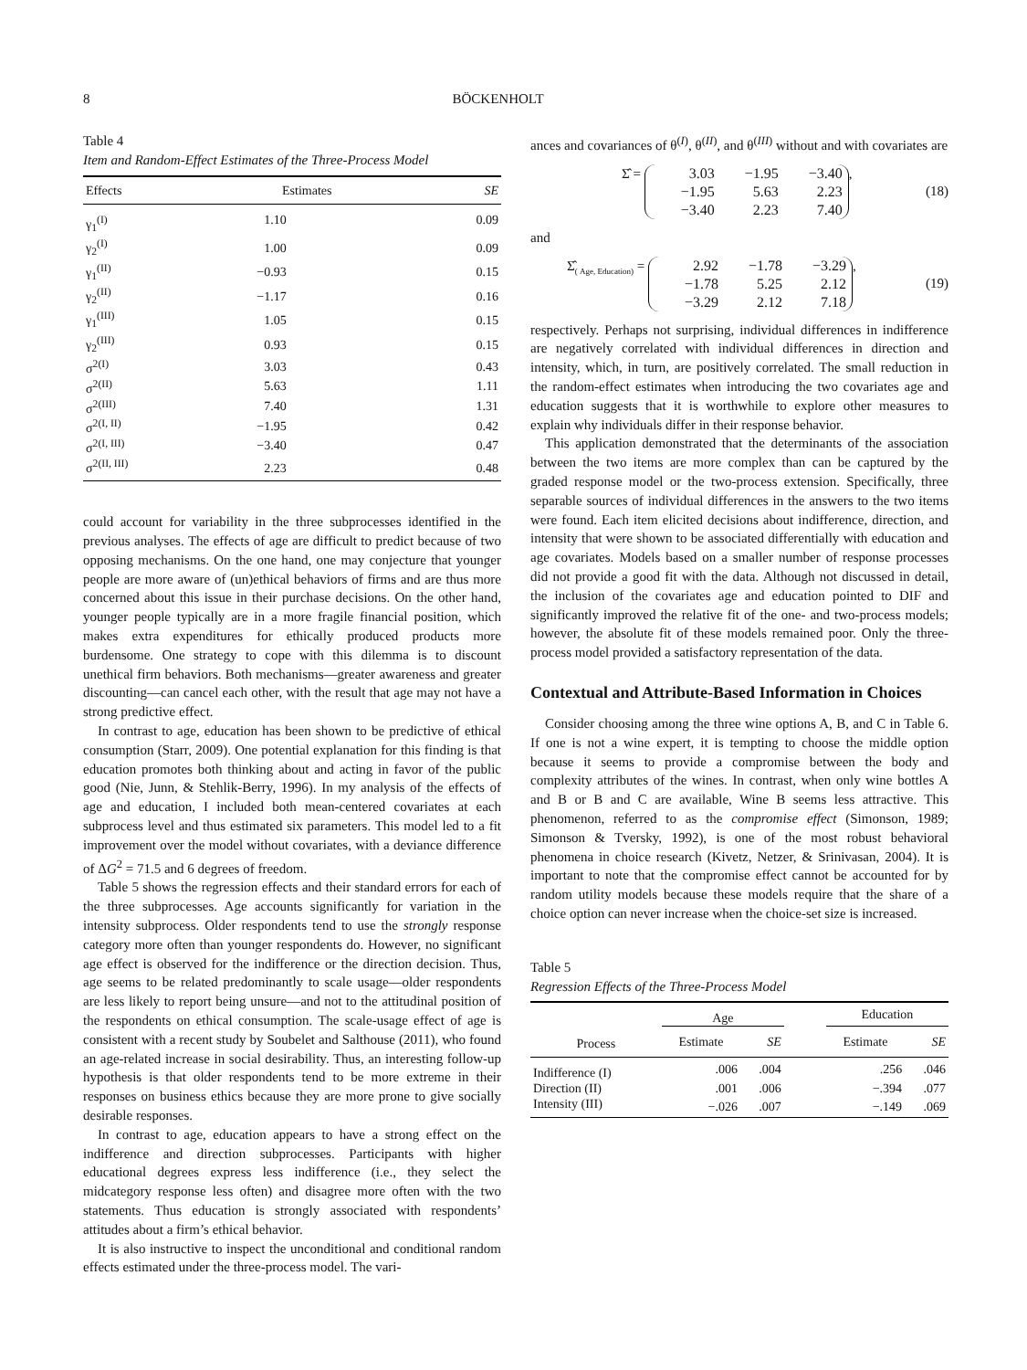8 BÖCKENHOLT
Table 4
Item and Random-Effect Estimates of the Three-Process Model
| Effects | Estimates | SE |
| --- | --- | --- |
| γ<sub>1</sub><sup>(I)</sup> | 1.10 | 0.09 |
| γ<sub>2</sub><sup>(I)</sup> | 1.00 | 0.09 |
| γ<sub>1</sub><sup>(II)</sup> | −0.93 | 0.15 |
| γ<sub>2</sub><sup>(II)</sup> | −1.17 | 0.16 |
| γ<sub>1</sub><sup>(III)</sup> | 1.05 | 0.15 |
| γ<sub>2</sub><sup>(III)</sup> | 0.93 | 0.15 |
| σ<sup>2(I)</sup> | 3.03 | 0.43 |
| σ<sup>2(II)</sup> | 5.63 | 1.11 |
| σ<sup>2(III)</sup> | 7.40 | 1.31 |
| σ<sup>2(I, II)</sup> | −1.95 | 0.42 |
| σ<sup>2(I, III)</sup> | −3.40 | 0.47 |
| σ<sup>2(II, III)</sup> | 2.23 | 0.48 |
could account for variability in the three subprocesses identified in the previous analyses. The effects of age are difficult to predict because of two opposing mechanisms. On the one hand, one may conjecture that younger people are more aware of (un)ethical behaviors of firms and are thus more concerned about this issue in their purchase decisions. On the other hand, younger people typically are in a more fragile financial position, which makes extra expenditures for ethically produced products more burdensome. One strategy to cope with this dilemma is to discount unethical firm behaviors. Both mechanisms—greater awareness and greater discounting—can cancel each other, with the result that age may not have a strong predictive effect.
In contrast to age, education has been shown to be predictive of ethical consumption (Starr, 2009). One potential explanation for this finding is that education promotes both thinking about and acting in favor of the public good (Nie, Junn, & Stehlik-Berry, 1996). In my analysis of the effects of age and education, I included both mean-centered covariates at each subprocess level and thus estimated six parameters. This model led to a fit improvement over the model without covariates, with a deviance difference of ΔG<sup>2</sup> = 71.5 and 6 degrees of freedom.
Table 5 shows the regression effects and their standard errors for each of the three subprocesses. Age accounts significantly for variation in the intensity subprocess. Older respondents tend to use the strongly response category more often than younger respondents do. However, no significant age effect is observed for the indifference or the direction decision. Thus, age seems to be related predominantly to scale usage—older respondents are less likely to report being unsure—and not to the attitudinal position of the respondents on ethical consumption. The scale-usage effect of age is consistent with a recent study by Soubelet and Salthouse (2011), who found an age-related increase in social desirability. Thus, an interesting follow-up hypothesis is that older respondents tend to be more extreme in their responses on business ethics because they are more prone to give socially desirable responses.
In contrast to age, education appears to have a strong effect on the indifference and direction subprocesses. Participants with higher educational degrees express less indifference (i.e., they select the midcategory response less often) and disagree more often with the two statements. Thus education is strongly associated with respondents’ attitudes about a firm’s ethical behavior.
It is also instructive to inspect the unconditional and conditional random effects estimated under the three-process model. The vari-
ances and covariances of θ<sup>(I)</sup>, θ<sup>(II)</sup>, and θ<sup>(III)</sup> without and with covariates are
Σ̂ = 3.03 −1.95 −3.40 −1.95 5.63 2.23 −3.40 2.23 7.40, (18)
and
Σ̂<sub>( Age, Education)</sub> = 2.92 −1.78 −3.29 −1.78 5.25 2.12 −3.29 2.12 7.18, (19)
respectively. Perhaps not surprising, individual differences in indifference are negatively correlated with individual differences in direction and intensity, which, in turn, are positively correlated. The small reduction in the random-effect estimates when introducing the two covariates age and education suggests that it is worthwhile to explore other measures to explain why individuals differ in their response behavior.
This application demonstrated that the determinants of the association between the two items are more complex than can be captured by the graded response model or the two-process extension. Specifically, three separable sources of individual differences in the answers to the two items were found. Each item elicited decisions about indifference, direction, and intensity that were shown to be associated differentially with education and age covariates. Models based on a smaller number of response processes did not provide a good fit with the data. Although not discussed in detail, the inclusion of the covariates age and education pointed to DIF and significantly improved the relative fit of the one- and two-process models; however, the absolute fit of these models remained poor. Only the three-process model provided a satisfactory representation of the data.
Contextual and Attribute-Based Information in Choices
Consider choosing among the three wine options A, B, and C in Table 6. If one is not a wine expert, it is tempting to choose the middle option because it seems to provide a compromise between the body and complexity attributes of the wines. In contrast, when only wine bottles A and B or B and C are available, Wine B seems less attractive. This phenomenon, referred to as the compromise effect (Simonson, 1989; Simonson & Tversky, 1992), is one of the most robust behavioral phenomena in choice research (Kivetz, Netzer, & Srinivasan, 2004). It is important to note that the compromise effect cannot be accounted for by random utility models because these models require that the share of a choice option can never increase when the choice-set size is increased.
Table 5
Regression Effects of the Three-Process Model
| | Age | | | Education | |
| --- | --- | --- | --- | --- | --- |
| Process | Estimate | SE | | Estimate | SE |
| Indifference (I) | .006 | .004 | | .256 | .046 |
| Direction (II) | .001 | .006 | | −.394 | .077 |
| Intensity (III) | −.026 | .007 | | −.149 | .069 |